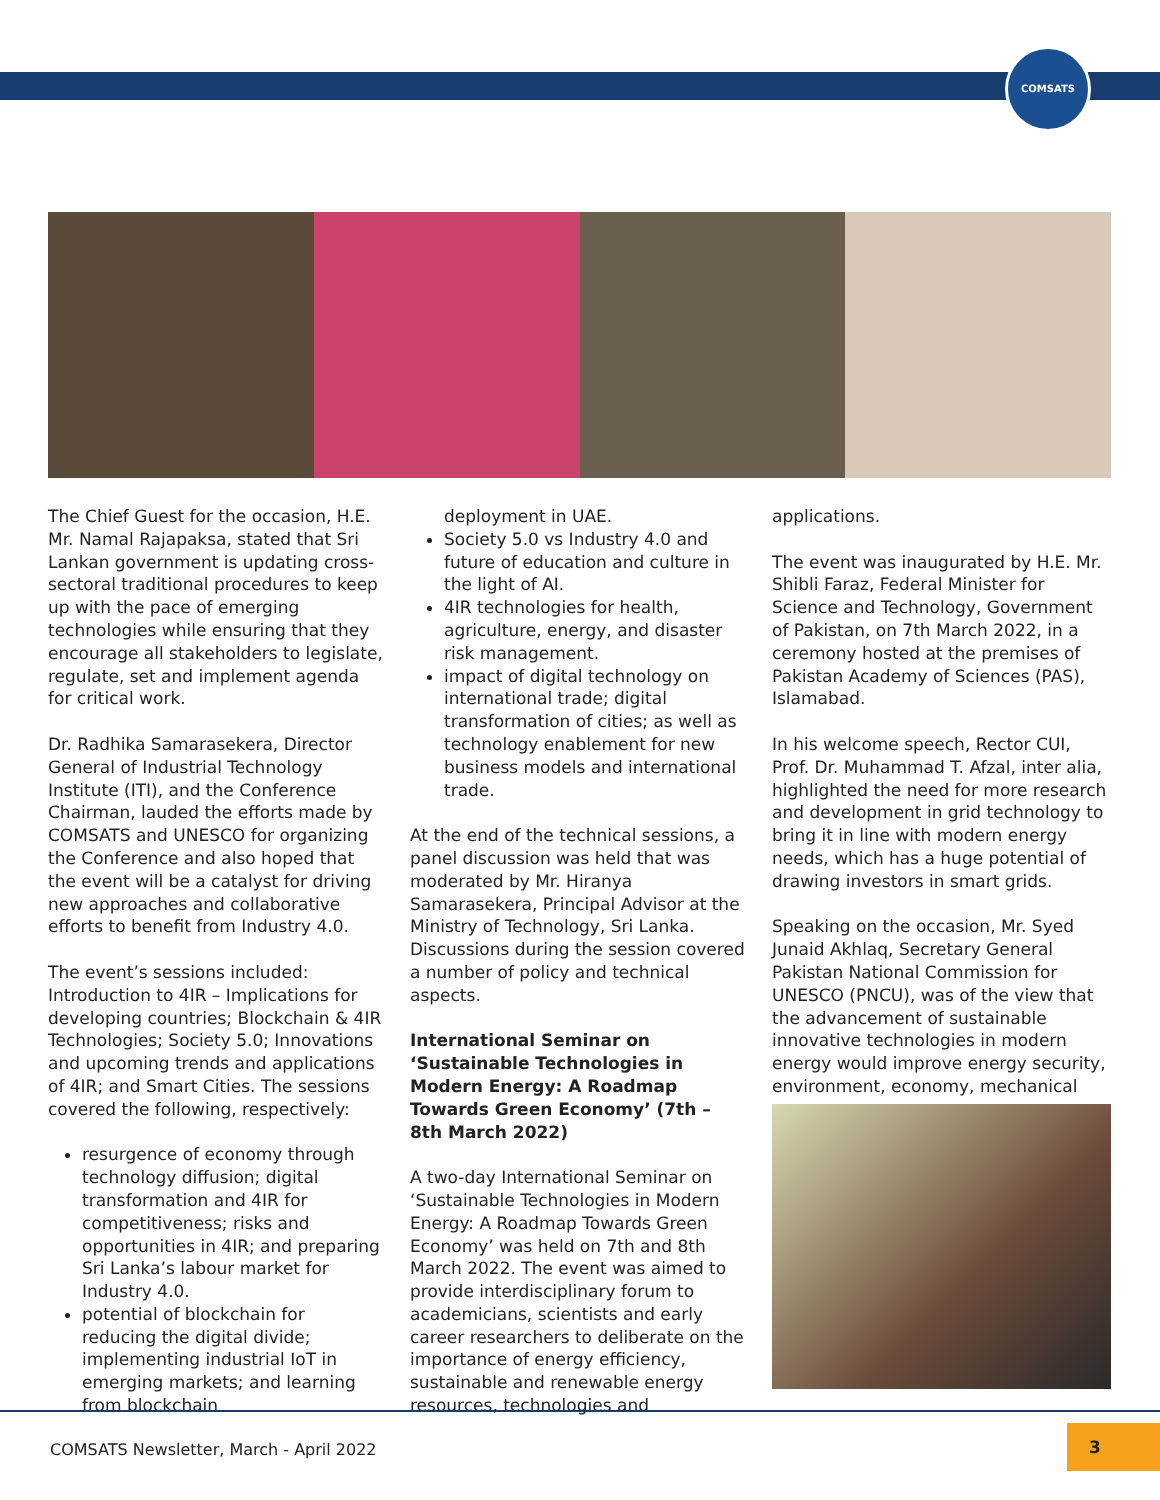COMSATS
The Chief Guest for the occasion, H.E. Mr. Namal Rajapaksa, stated that Sri Lankan government is updating cross-sectoral traditional procedures to keep up with the pace of emerging technologies while ensuring that they encourage all stakeholders to legislate, regulate, set and implement agenda for critical work.
Dr. Radhika Samarasekera, Director General of Industrial Technology Institute (ITI), and the Conference Chairman, lauded the efforts made by COMSATS and UNESCO for organizing the Conference and also hoped that the event will be a catalyst for driving new approaches and collaborative efforts to benefit from Industry 4.0.
The event’s sessions included: Introduction to 4IR – Implications for developing countries; Blockchain & 4IR Technologies; Society 5.0; Innovations and upcoming trends and applications of 4IR; and Smart Cities. The sessions covered the following, respectively:
resurgence of economy through technology diffusion; digital transformation and 4IR for competitiveness; risks and opportunities in 4IR; and preparing Sri Lanka’s labour market for Industry 4.0.
potential of blockchain for reducing the digital divide; implementing industrial IoT in emerging markets; and learning from blockchain
deployment in UAE.
Society 5.0 vs Industry 4.0 and future of education and culture in the light of AI.
4IR technologies for health, agriculture, energy, and disaster risk management.
impact of digital technology on international trade; digital transformation of cities; as well as technology enablement for new business models and international trade.
At the end of the technical sessions, a panel discussion was held that was moderated by Mr. Hiranya Samarasekera, Principal Advisor at the Ministry of Technology, Sri Lanka. Discussions during the session covered a number of policy and technical aspects.
International Seminar on ‘Sustainable Technologies in Modern Energy: A Roadmap Towards Green Economy’ (7th – 8th March 2022)
A two-day International Seminar on ‘Sustainable Technologies in Modern Energy: A Roadmap Towards Green Economy’ was held on 7th and 8th March 2022. The event was aimed to provide interdisciplinary forum to academicians, scientists and early career researchers to deliberate on the importance of energy efficiency, sustainable and renewable energy resources, technologies and
applications.
The event was inaugurated by H.E. Mr. Shibli Faraz, Federal Minister for Science and Technology, Government of Pakistan, on 7th March 2022, in a ceremony hosted at the premises of Pakistan Academy of Sciences (PAS), Islamabad.
In his welcome speech, Rector CUI, Prof. Dr. Muhammad T. Afzal, inter alia, highlighted the need for more research and development in grid technology to bring it in line with modern energy needs, which has a huge potential of drawing investors in smart grids.
Speaking on the occasion, Mr. Syed Junaid Akhlaq, Secretary General Pakistan National Commission for UNESCO (PNCU), was of the view that the advancement of sustainable innovative technologies in modern energy would improve energy security, environment, economy, mechanical
COMSATS Newsletter, March - April 2022
3